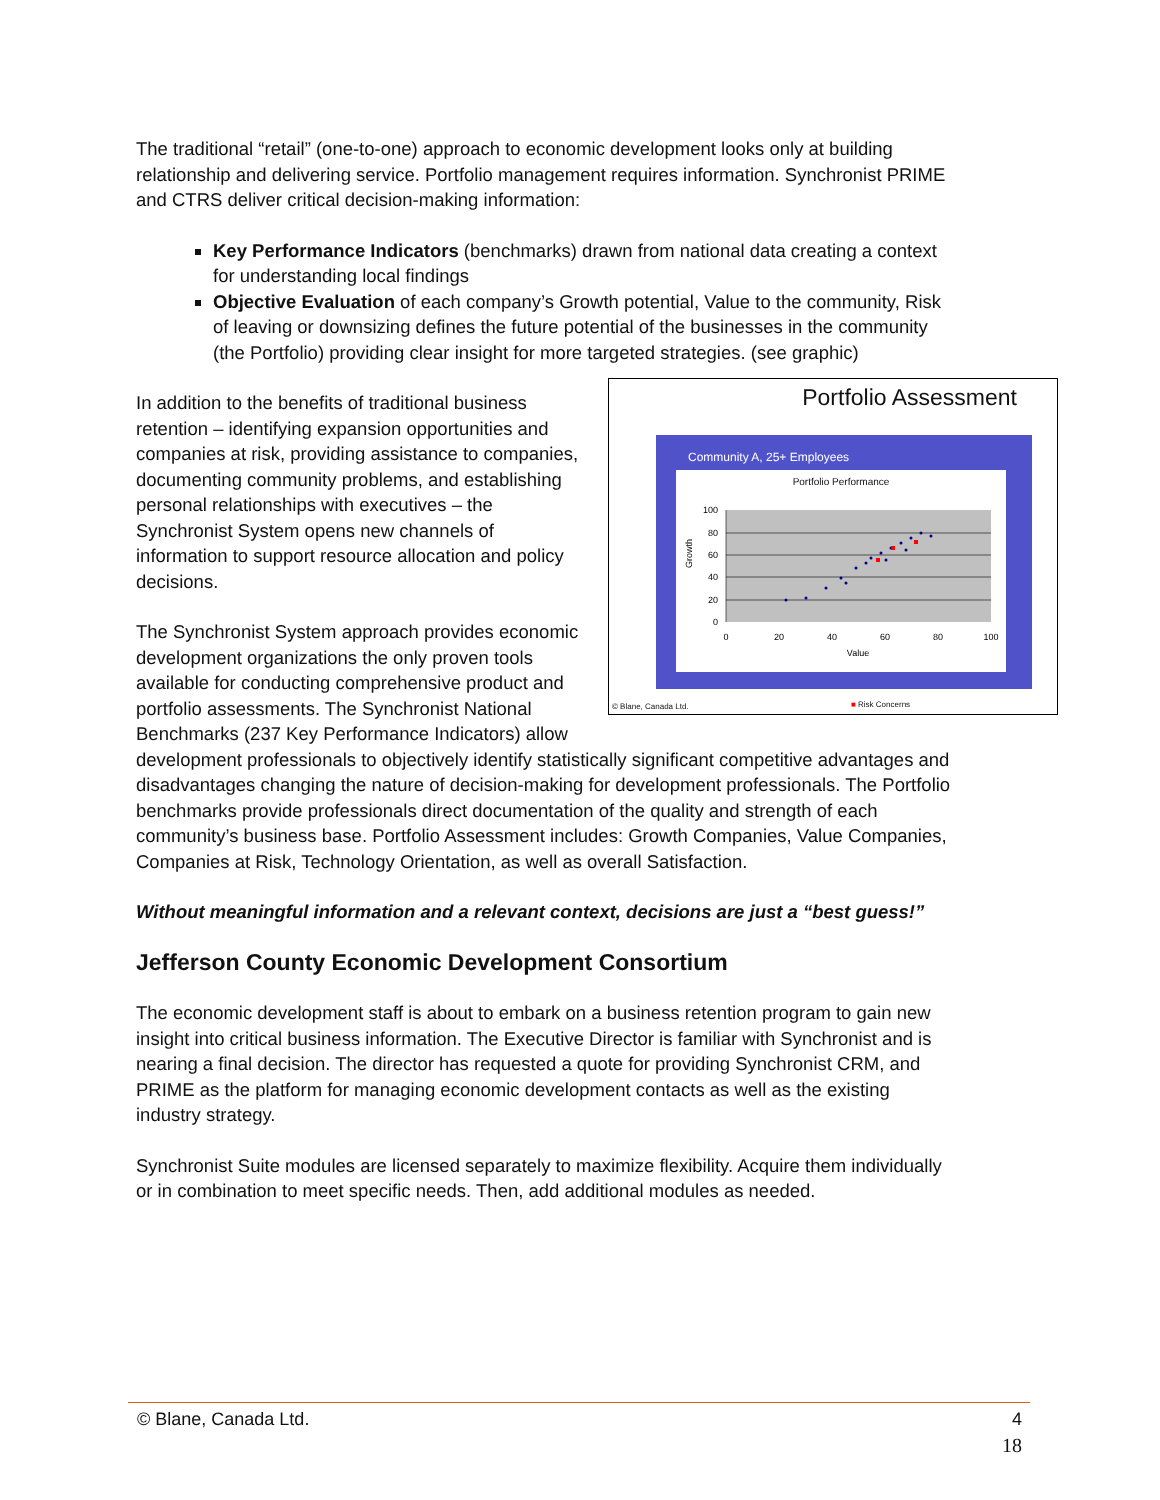The traditional “retail” (one-to-one) approach to economic development looks only at building relationship and delivering service. Portfolio management requires information. Synchronist PRIME and CTRS deliver critical decision-making information:
Key Performance Indicators (benchmarks) drawn from national data creating a context for understanding local findings
Objective Evaluation of each company’s Growth potential, Value to the community, Risk of leaving or downsizing defines the future potential of the businesses in the community (the Portfolio) providing clear insight for more targeted strategies. (see graphic)
Portfolio Assessment
Community A, 25+ Employees
Portfolio Performance
100
80
60
40
20
0
0
20
40
60
80
100
Value
Growth
© Blane, Canada Ltd. ■ Risk Concerns
In addition to the benefits of traditional business retention – identifying expansion opportunities and companies at risk, providing assistance to companies, documenting community problems, and establishing personal relationships with executives – the Synchronist System opens new channels of information to support resource allocation and policy decisions.
The Synchronist System approach provides economic development organizations the only proven tools available for conducting comprehensive product and portfolio assessments. The Synchronist National Benchmarks (237 Key Performance Indicators) allow development professionals to objectively identify statistically significant competitive advantages and disadvantages changing the nature of decision-making for development professionals. The Portfolio benchmarks provide professionals direct documentation of the quality and strength of each community’s business base. Portfolio Assessment includes: Growth Companies, Value Companies, Companies at Risk, Technology Orientation, as well as overall Satisfaction.
Without meaningful information and a relevant context, decisions are just a “best guess!”
Jefferson County Economic Development Consortium
The economic development staff is about to embark on a business retention program to gain new insight into critical business information. The Executive Director is familiar with Synchronist and is nearing a final decision. The director has requested a quote for providing Synchronist CRM, and PRIME as the platform for managing economic development contacts as well as the existing industry strategy.
Synchronist Suite modules are licensed separately to maximize flexibility. Acquire them individually or in combination to meet specific needs. Then, add additional modules as needed.
© Blane, Canada Ltd. 4
18